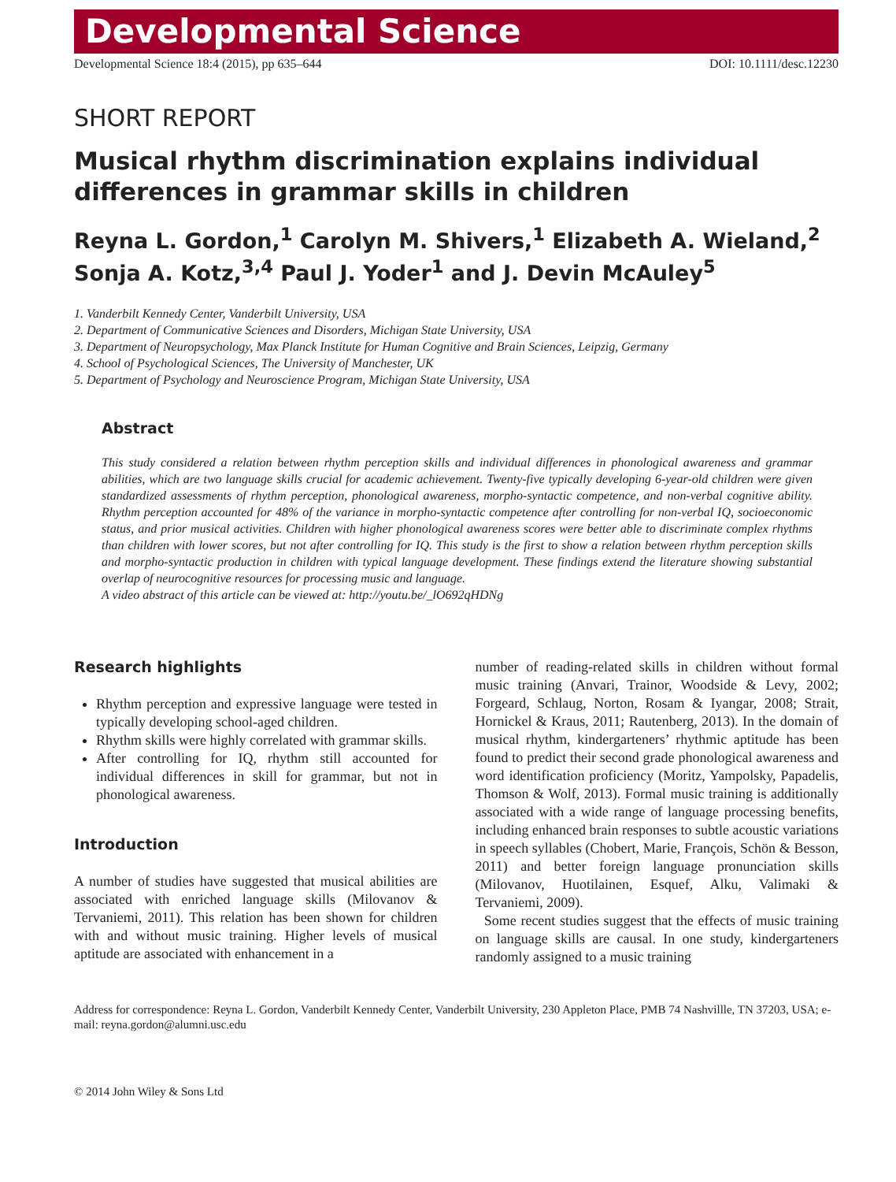Developmental Science
Developmental Science 18:4 (2015), pp 635–644 DOI: 10.1111/desc.12230
SHORT REPORT
Musical rhythm discrimination explains individual differences in grammar skills in children
Reyna L. Gordon,<sup>1</sup> Carolyn M. Shivers,<sup>1</sup> Elizabeth A. Wieland,<sup>2</sup>
Sonja A. Kotz,<sup>3,4</sup> Paul J. Yoder<sup>1</sup> and J. Devin McAuley<sup>5</sup>
1. Vanderbilt Kennedy Center, Vanderbilt University, USA
2. Department of Communicative Sciences and Disorders, Michigan State University, USA
3. Department of Neuropsychology, Max Planck Institute for Human Cognitive and Brain Sciences, Leipzig, Germany
4. School of Psychological Sciences, The University of Manchester, UK
5. Department of Psychology and Neuroscience Program, Michigan State University, USA
Abstract
This study considered a relation between rhythm perception skills and individual differences in phonological awareness and grammar abilities, which are two language skills crucial for academic achievement. Twenty-five typically developing 6-year-old children were given standardized assessments of rhythm perception, phonological awareness, morpho-syntactic competence, and non-verbal cognitive ability. Rhythm perception accounted for 48% of the variance in morpho-syntactic competence after controlling for non-verbal IQ, socioeconomic status, and prior musical activities. Children with higher phonological awareness scores were better able to discriminate complex rhythms than children with lower scores, but not after controlling for IQ. This study is the first to show a relation between rhythm perception skills and morpho-syntactic production in children with typical language development. These findings extend the literature showing substantial overlap of neurocognitive resources for processing music and language.
A video abstract of this article can be viewed at: http://youtu.be/_lO692qHDNg
Research highlights
Rhythm perception and expressive language were tested in typically developing school-aged children.
Rhythm skills were highly correlated with grammar skills.
After controlling for IQ, rhythm still accounted for individual differences in skill for grammar, but not in phonological awareness.
Introduction
A number of studies have suggested that musical abilities are associated with enriched language skills (Milovanov & Tervaniemi, 2011). This relation has been shown for children with and without music training. Higher levels of musical aptitude are associated with enhancement in a
number of reading-related skills in children without formal music training (Anvari, Trainor, Woodside & Levy, 2002; Forgeard, Schlaug, Norton, Rosam & Iyangar, 2008; Strait, Hornickel & Kraus, 2011; Rautenberg, 2013). In the domain of musical rhythm, kindergarteners’ rhythmic aptitude has been found to predict their second grade phonological awareness and word identification proficiency (Moritz, Yampolsky, Papadelis, Thomson & Wolf, 2013). Formal music training is additionally associated with a wide range of language processing benefits, including enhanced brain responses to subtle acoustic variations in speech syllables (Chobert, Marie, François, Schön & Besson, 2011) and better foreign language pronunciation skills (Milovanov, Huotilainen, Esquef, Alku, Valimaki & Tervaniemi, 2009).
Some recent studies suggest that the effects of music training on language skills are causal. In one study, kindergarteners randomly assigned to a music training
Address for correspondence: Reyna L. Gordon, Vanderbilt Kennedy Center, Vanderbilt University, 230 Appleton Place, PMB 74 Nashvillle, TN 37203, USA; e-mail: reyna.gordon@alumni.usc.edu
© 2014 John Wiley & Sons Ltd